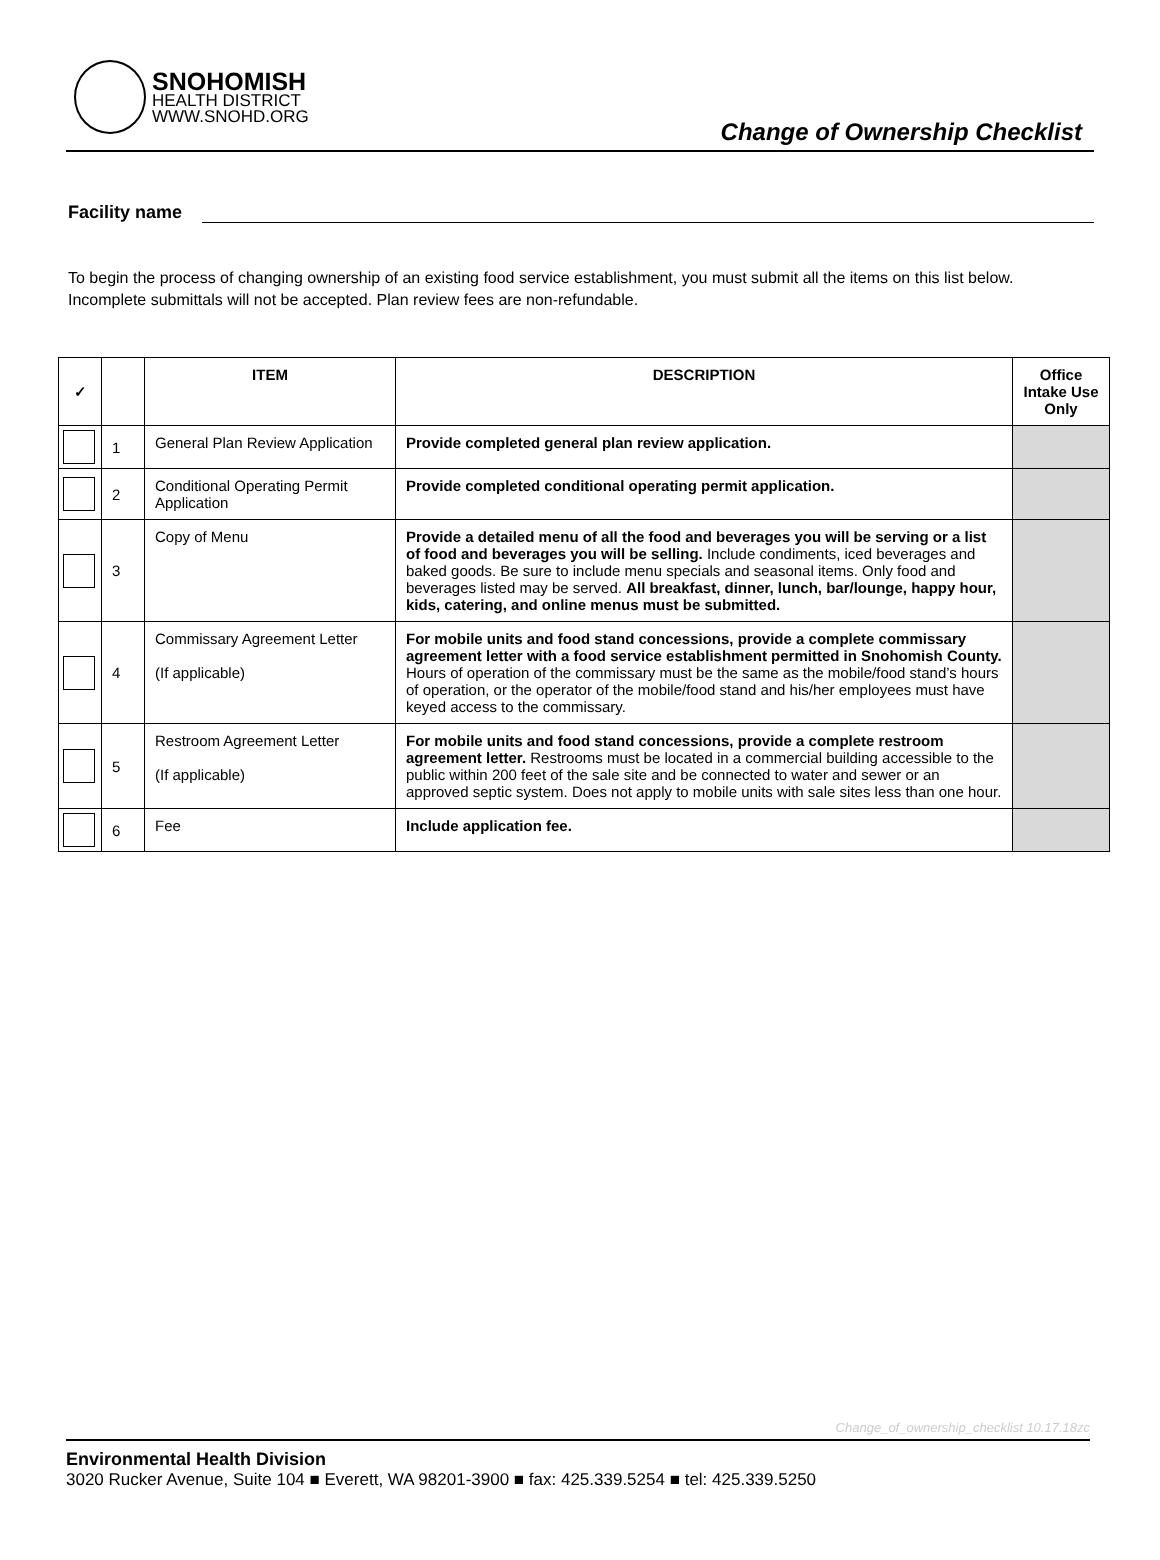SNOHOMISH
HEALTH DISTRICT
WWW.SNOHD.ORG
Change of Ownership Checklist
Facility name
To begin the process of changing ownership of an existing food service establishment, you must submit all the items on this list below. Incomplete submittals will not be accepted. Plan review fees are non-refundable.
| ✓ | | ITEM | DESCRIPTION | Office Intake Use Only |
| --- | --- | --- | --- | --- |
| | 1 | General Plan Review Application | Provide completed general plan review application. | |
| | 2 | Conditional Operating Permit Application | Provide completed conditional operating permit application. | |
| | 3 | Copy of Menu | Provide a detailed menu of all the food and beverages you will be serving or a list of food and beverages you will be selling. Include condiments, iced beverages and baked goods. Be sure to include menu specials and seasonal items. Only food and beverages listed may be served. All breakfast, dinner, lunch, bar/lounge, happy hour, kids, catering, and online menus must be submitted. | |
| | 4 | Commissary Agreement Letter (If applicable) | For mobile units and food stand concessions, provide a complete commissary agreement letter with a food service establishment permitted in Snohomish County. Hours of operation of the commissary must be the same as the mobile/food stand’s hours of operation, or the operator of the mobile/food stand and his/her employees must have keyed access to the commissary. | |
| | 5 | Restroom Agreement Letter (If applicable) | For mobile units and food stand concessions, provide a complete restroom agreement letter. Restrooms must be located in a commercial building accessible to the public within 200 feet of the sale site and be connected to water and sewer or an approved septic system. Does not apply to mobile units with sale sites less than one hour. | |
| | 6 | Fee | Include application fee. | |
Change_of_ownership_checklist 10.17.18zc
Environmental Health Division
3020 Rucker Avenue, Suite 104 ■ Everett, WA 98201-3900 ■ fax: 425.339.5254 ■ tel: 425.339.5250